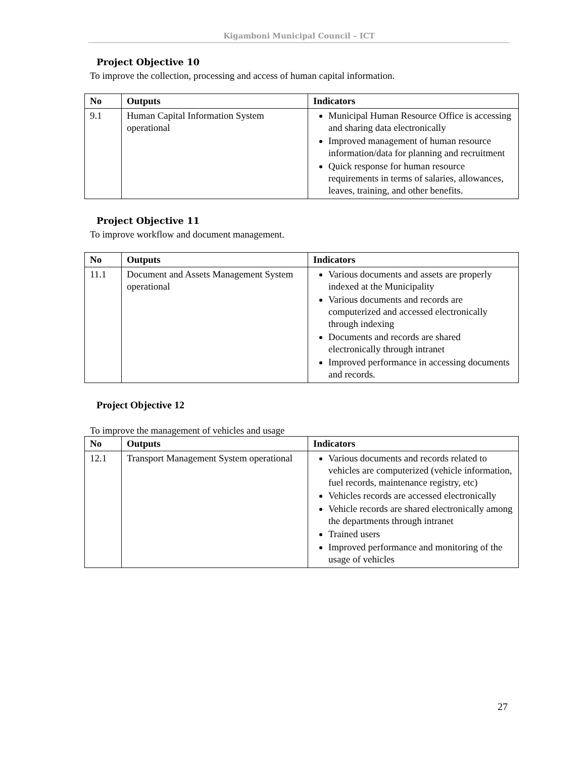Kigamboni Municipal Council – ICT
Project Objective 10
To improve the collection, processing and access of human capital information.
| No | Outputs | Indicators |
| --- | --- | --- |
| 9.1 | Human Capital Information System operational | Municipal Human Resource Office is accessing and sharing data electronically Improved management of human resource information/data for planning and recruitment Quick response for human resource requirements in terms of salaries, allowances, leaves, training, and other benefits. |
Project Objective 11
To improve workflow and document management.
| No | Outputs | Indicators |
| --- | --- | --- |
| 11.1 | Document and Assets Management System operational | Various documents and assets are properly indexed at the Municipality Various documents and records are computerized and accessed electronically through indexing Documents and records are shared electronically through intranet Improved performance in accessing documents and records. |
Project Objective 12
To improve the management of vehicles and usage
| No | Outputs | Indicators |
| --- | --- | --- |
| 12.1 | Transport Management System operational | Various documents and records related to vehicles are computerized (vehicle information, fuel records, maintenance registry, etc) Vehicles records are accessed electronically Vehicle records are shared electronically among the departments through intranet Trained users Improved performance and monitoring of the usage of vehicles |
27